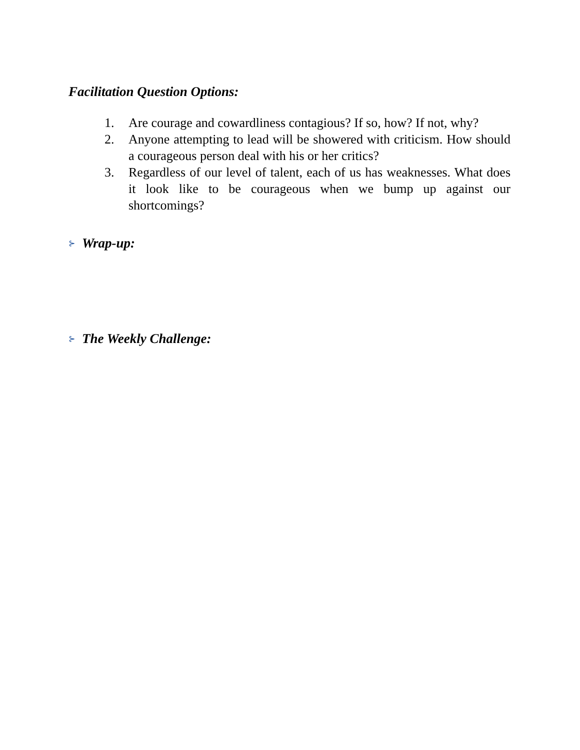Facilitation Question Options:
1. Are courage and cowardliness contagious? If so, how? If not, why?
2. Anyone attempting to lead will be showered with criticism. How should a courageous person deal with his or her critics?
3. Regardless of our level of talent, each of us has weaknesses. What does it look like to be courageous when we bump up against our shortcomings?
⊱ Wrap-up:
⊱ The Weekly Challenge: